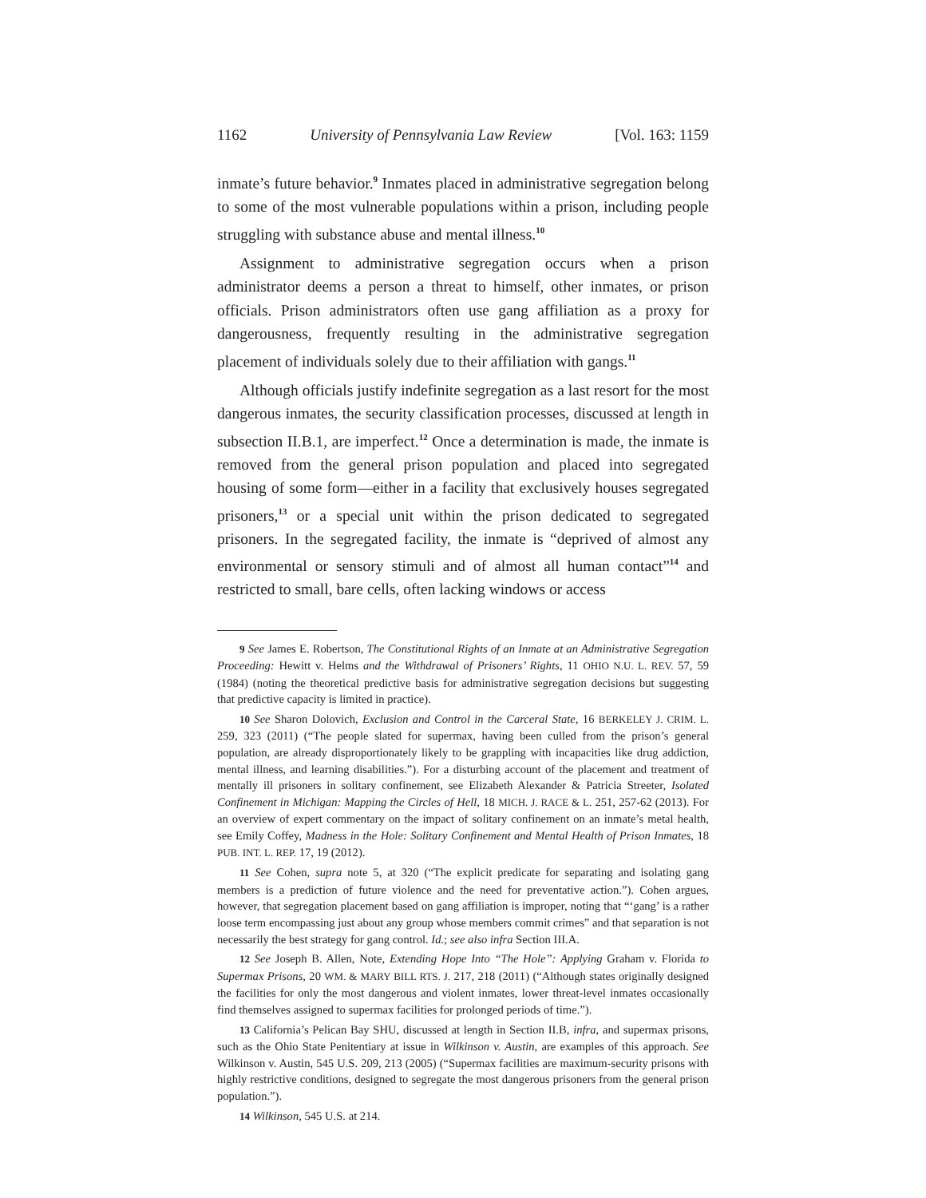1162 University of Pennsylvania Law Review [Vol. 163: 1159
inmate’s future behavior.<sup>9</sup> Inmates placed in administrative segregation belong to some of the most vulnerable populations within a prison, including people struggling with substance abuse and mental illness.<sup>10</sup>
Assignment to administrative segregation occurs when a prison administrator deems a person a threat to himself, other inmates, or prison officials. Prison administrators often use gang affiliation as a proxy for dangerousness, frequently resulting in the administrative segregation placement of individuals solely due to their affiliation with gangs.<sup>11</sup>
Although officials justify indefinite segregation as a last resort for the most dangerous inmates, the security classification processes, discussed at length in subsection II.B.1, are imperfect.<sup>12</sup> Once a determination is made, the inmate is removed from the general prison population and placed into segregated housing of some form—either in a facility that exclusively houses segregated prisoners,<sup>13</sup> or a special unit within the prison dedicated to segregated prisoners. In the segregated facility, the inmate is “deprived of almost any environmental or sensory stimuli and of almost all human contact”<sup>14</sup> and restricted to small, bare cells, often lacking windows or access
9 See James E. Robertson, The Constitutional Rights of an Inmate at an Administrative Segregation Proceeding: Hewitt v. Helms and the Withdrawal of Prisoners’ Rights, 11 OHIO N.U. L. REV. 57, 59 (1984) (noting the theoretical predictive basis for administrative segregation decisions but suggesting that predictive capacity is limited in practice).
10 See Sharon Dolovich, Exclusion and Control in the Carceral State, 16 BERKELEY J. CRIM. L. 259, 323 (2011) (“The people slated for supermax, having been culled from the prison’s general population, are already disproportionately likely to be grappling with incapacities like drug addiction, mental illness, and learning disabilities.”). For a disturbing account of the placement and treatment of mentally ill prisoners in solitary confinement, see Elizabeth Alexander & Patricia Streeter, Isolated Confinement in Michigan: Mapping the Circles of Hell, 18 MICH. J. RACE & L. 251, 257-62 (2013). For an overview of expert commentary on the impact of solitary confinement on an inmate’s metal health, see Emily Coffey, Madness in the Hole: Solitary Confinement and Mental Health of Prison Inmates, 18 PUB. INT. L. REP. 17, 19 (2012).
11 See Cohen, supra note 5, at 320 (“The explicit predicate for separating and isolating gang members is a prediction of future violence and the need for preventative action.”). Cohen argues, however, that segregation placement based on gang affiliation is improper, noting that “‘gang’ is a rather loose term encompassing just about any group whose members commit crimes” and that separation is not necessarily the best strategy for gang control. Id.; see also infra Section III.A.
12 See Joseph B. Allen, Note, Extending Hope Into “The Hole”: Applying Graham v. Florida to Supermax Prisons, 20 WM. & MARY BILL RTS. J. 217, 218 (2011) (“Although states originally designed the facilities for only the most dangerous and violent inmates, lower threat-level inmates occasionally find themselves assigned to supermax facilities for prolonged periods of time.”).
13 California’s Pelican Bay SHU, discussed at length in Section II.B, infra, and supermax prisons, such as the Ohio State Penitentiary at issue in Wilkinson v. Austin, are examples of this approach. See Wilkinson v. Austin, 545 U.S. 209, 213 (2005) (“Supermax facilities are maximum-security prisons with highly restrictive conditions, designed to segregate the most dangerous prisoners from the general prison population.”).
14 Wilkinson, 545 U.S. at 214.